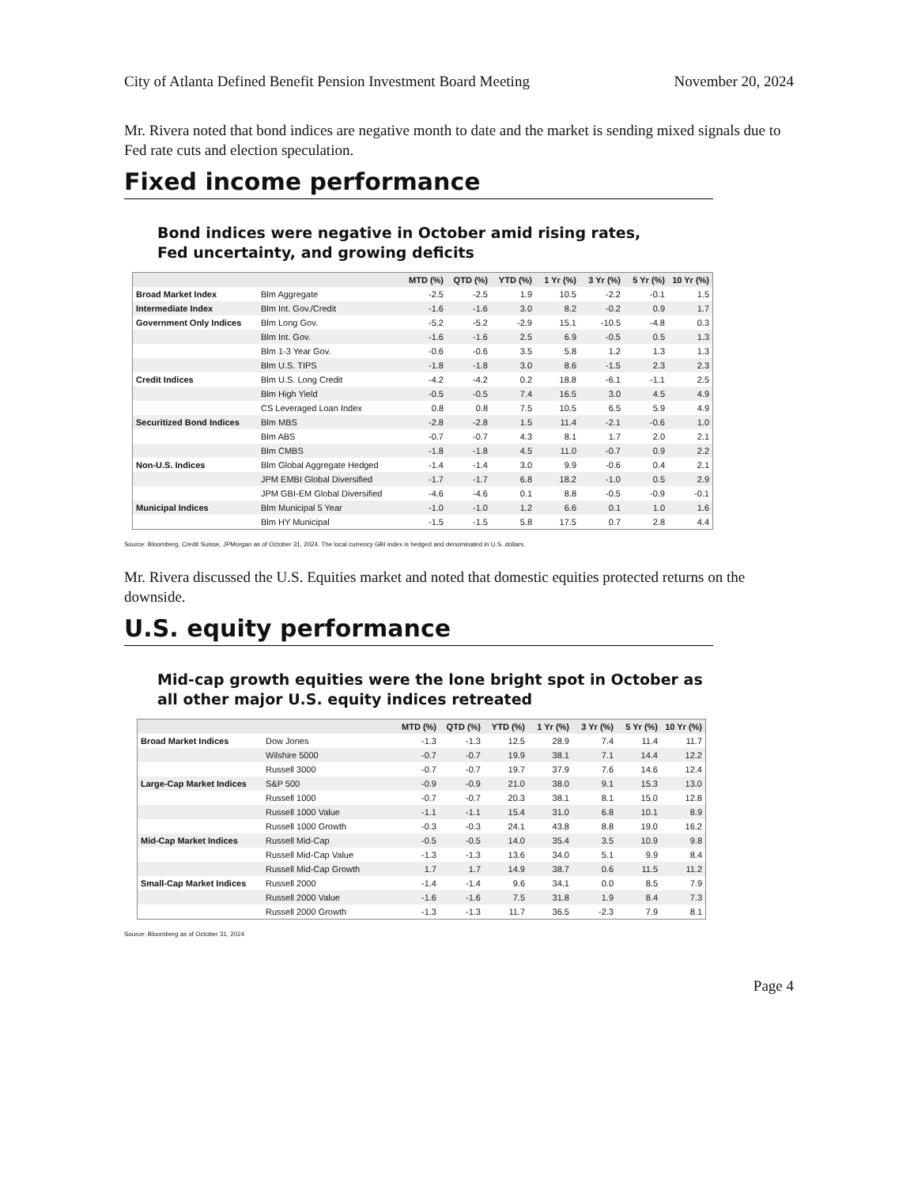City of Atlanta Defined Benefit Pension Investment Board Meeting November 20, 2024
Mr. Rivera noted that bond indices are negative month to date and the market is sending mixed signals due to Fed rate cuts and election speculation.
Fixed income performance
Bond indices were negative in October amid rising rates, Fed uncertainty, and growing deficits
| | | MTD (%) | QTD (%) | YTD (%) | 1 Yr (%) | 3 Yr (%) | 5 Yr (%) | 10 Yr (%) |
| --- | --- | --- | --- | --- | --- | --- | --- | --- |
| Broad Market Index | Blm Aggregate | -2.5 | -2.5 | 1.9 | 10.5 | -2.2 | -0.1 | 1.5 |
| Intermediate Index | Blm Int. Gov./Credit | -1.6 | -1.6 | 3.0 | 8.2 | -0.2 | 0.9 | 1.7 |
| Government Only Indices | Blm Long Gov. | -5.2 | -5.2 | -2.9 | 15.1 | -10.5 | -4.8 | 0.3 |
| | Blm Int. Gov. | -1.6 | -1.6 | 2.5 | 6.9 | -0.5 | 0.5 | 1.3 |
| | Blm 1-3 Year Gov. | -0.6 | -0.6 | 3.5 | 5.8 | 1.2 | 1.3 | 1.3 |
| | Blm U.S. TIPS | -1.8 | -1.8 | 3.0 | 8.6 | -1.5 | 2.3 | 2.3 |
| Credit Indices | Blm U.S. Long Credit | -4.2 | -4.2 | 0.2 | 18.8 | -6.1 | -1.1 | 2.5 |
| | Blm High Yield | -0.5 | -0.5 | 7.4 | 16.5 | 3.0 | 4.5 | 4.9 |
| | CS Leveraged Loan Index | 0.8 | 0.8 | 7.5 | 10.5 | 6.5 | 5.9 | 4.9 |
| Securitized Bond Indices | Blm MBS | -2.8 | -2.8 | 1.5 | 11.4 | -2.1 | -0.6 | 1.0 |
| | Blm ABS | -0.7 | -0.7 | 4.3 | 8.1 | 1.7 | 2.0 | 2.1 |
| | Blm CMBS | -1.8 | -1.8 | 4.5 | 11.0 | -0.7 | 0.9 | 2.2 |
| Non-U.S. Indices | Blm Global Aggregate Hedged | -1.4 | -1.4 | 3.0 | 9.9 | -0.6 | 0.4 | 2.1 |
| | JPM EMBI Global Diversified | -1.7 | -1.7 | 6.8 | 18.2 | -1.0 | 0.5 | 2.9 |
| | JPM GBI-EM Global Diversified | -4.6 | -4.6 | 0.1 | 8.8 | -0.5 | -0.9 | -0.1 |
| Municipal Indices | Blm Municipal 5 Year | -1.0 | -1.0 | 1.2 | 6.6 | 0.1 | 1.0 | 1.6 |
| | Blm HY Municipal | -1.5 | -1.5 | 5.8 | 17.5 | 0.7 | 2.8 | 4.4 |
Source: Bloomberg, Credit Suisse, JPMorgan as of October 31, 2024. The local currency GBI index is hedged and denominated in U.S. dollars.
Mr. Rivera discussed the U.S. Equities market and noted that domestic equities protected returns on the downside.
U.S. equity performance
Mid-cap growth equities were the lone bright spot in October as all other major U.S. equity indices retreated
| | | MTD (%) | QTD (%) | YTD (%) | 1 Yr (%) | 3 Yr (%) | 5 Yr (%) | 10 Yr (%) |
| --- | --- | --- | --- | --- | --- | --- | --- | --- |
| Broad Market Indices | Dow Jones | -1.3 | -1.3 | 12.5 | 28.9 | 7.4 | 11.4 | 11.7 |
| | Wilshire 5000 | -0.7 | -0.7 | 19.9 | 38.1 | 7.1 | 14.4 | 12.2 |
| | Russell 3000 | -0.7 | -0.7 | 19.7 | 37.9 | 7.6 | 14.6 | 12.4 |
| Large-Cap Market Indices | S&P 500 | -0.9 | -0.9 | 21.0 | 38.0 | 9.1 | 15.3 | 13.0 |
| | Russell 1000 | -0.7 | -0.7 | 20.3 | 38.1 | 8.1 | 15.0 | 12.8 |
| | Russell 1000 Value | -1.1 | -1.1 | 15.4 | 31.0 | 6.8 | 10.1 | 8.9 |
| | Russell 1000 Growth | -0.3 | -0.3 | 24.1 | 43.8 | 8.8 | 19.0 | 16.2 |
| Mid-Cap Market Indices | Russell Mid-Cap | -0.5 | -0.5 | 14.0 | 35.4 | 3.5 | 10.9 | 9.8 |
| | Russell Mid-Cap Value | -1.3 | -1.3 | 13.6 | 34.0 | 5.1 | 9.9 | 8.4 |
| | Russell Mid-Cap Growth | 1.7 | 1.7 | 14.9 | 38.7 | 0.6 | 11.5 | 11.2 |
| Small-Cap Market Indices | Russell 2000 | -1.4 | -1.4 | 9.6 | 34.1 | 0.0 | 8.5 | 7.9 |
| | Russell 2000 Value | -1.6 | -1.6 | 7.5 | 31.8 | 1.9 | 8.4 | 7.3 |
| | Russell 2000 Growth | -1.3 | -1.3 | 11.7 | 36.5 | -2.3 | 7.9 | 8.1 |
Source: Bloomberg as of October 31, 2024
Page 4